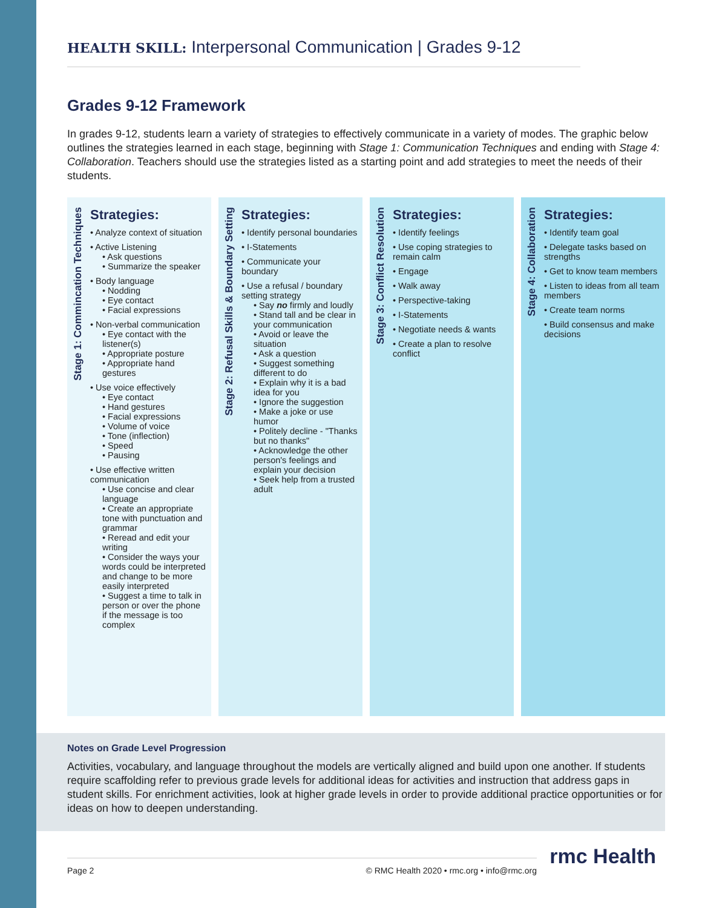HEALTH SKILL: Interpersonal Communication | Grades 9-12
Grades 9-12 Framework
In grades 9-12, students learn a variety of strategies to effectively communicate in a variety of modes. The graphic below outlines the strategies learned in each stage, beginning with Stage 1: Communication Techniques and ending with Stage 4: Collaboration. Teachers should use the strategies listed as a starting point and add strategies to meet the needs of their students.
Stage 1: Commincation Techniques
Strategies:
• Analyze context of situation
• Active Listening
• Ask questions
• Summarize the speaker
• Body language
• Nodding
• Eye contact
• Facial expressions
• Non-verbal communication
• Eye contact with the listener(s)
• Appropriate posture
• Appropriate hand gestures
• Use voice effectively
• Eye contact
• Hand gestures
• Facial expressions
• Volume of voice
• Tone (inflection)
• Speed
• Pausing
• Use effective written communication
• Use concise and clear language
• Create an appropriate tone with punctuation and grammar
• Reread and edit your writing
• Consider the ways your words could be interpreted and change to be more easily interpreted
• Suggest a time to talk in person or over the phone if the message is too complex
Stage 2: Refusal Skills & Boundary Setting
Strategies:
• Identify personal boundaries
• I-Statements
• Communicate your boundary
• Use a refusal / boundary setting strategy
• Say no firmly and loudly
• Stand tall and be clear in your communication
• Avoid or leave the situation
• Ask a question
• Suggest something different to do
• Explain why it is a bad idea for you
• Ignore the suggestion
• Make a joke or use humor
• Politely decline - "Thanks but no thanks"
• Acknowledge the other person's feelings and explain your decision
• Seek help from a trusted adult
Stage 3: Conflict Resolution
Strategies:
• Identify feelings
• Use coping strategies to remain calm
• Engage
• Walk away
• Perspective-taking
• I-Statements
• Negotiate needs & wants
• Create a plan to resolve conflict
Stage 4: Collaboration
Strategies:
• Identify team goal
• Delegate tasks based on strengths
• Get to know team members
• Listen to ideas from all team members
• Create team norms
• Build consensus and make decisions
Notes on Grade Level Progression
Activities, vocabulary, and language throughout the models are vertically aligned and build upon one another. If students require scaffolding refer to previous grade levels for additional ideas for activities and instruction that address gaps in student skills. For enrichment activities, look at higher grade levels in order to provide additional practice opportunities or for ideas on how to deepen understanding.
Page 2 © RMC Health 2020 • rmc.org • info@rmc.org
rmc Health